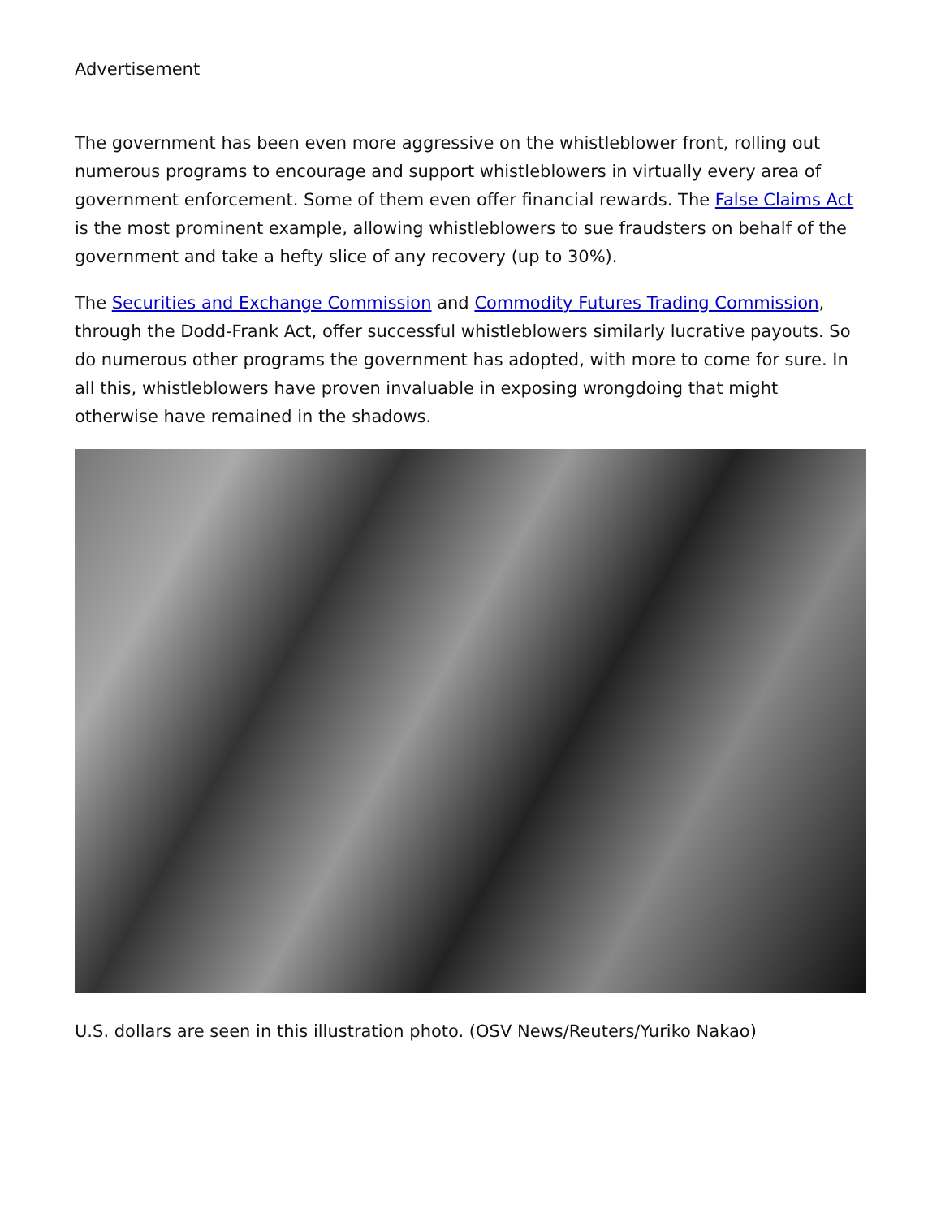Advertisement
The government has been even more aggressive on the whistleblower front, rolling out numerous programs to encourage and support whistleblowers in virtually every area of government enforcement. Some of them even offer financial rewards. The False Claims Act is the most prominent example, allowing whistleblowers to sue fraudsters on behalf of the government and take a hefty slice of any recovery (up to 30%).
The Securities and Exchange Commission and Commodity Futures Trading Commission, through the Dodd-Frank Act, offer successful whistleblowers similarly lucrative payouts. So do numerous other programs the government has adopted, with more to come for sure. In all this, whistleblowers have proven invaluable in exposing wrongdoing that might otherwise have remained in the shadows.
U.S. dollars are seen in this illustration photo. (OSV News/Reuters/Yuriko Nakao)